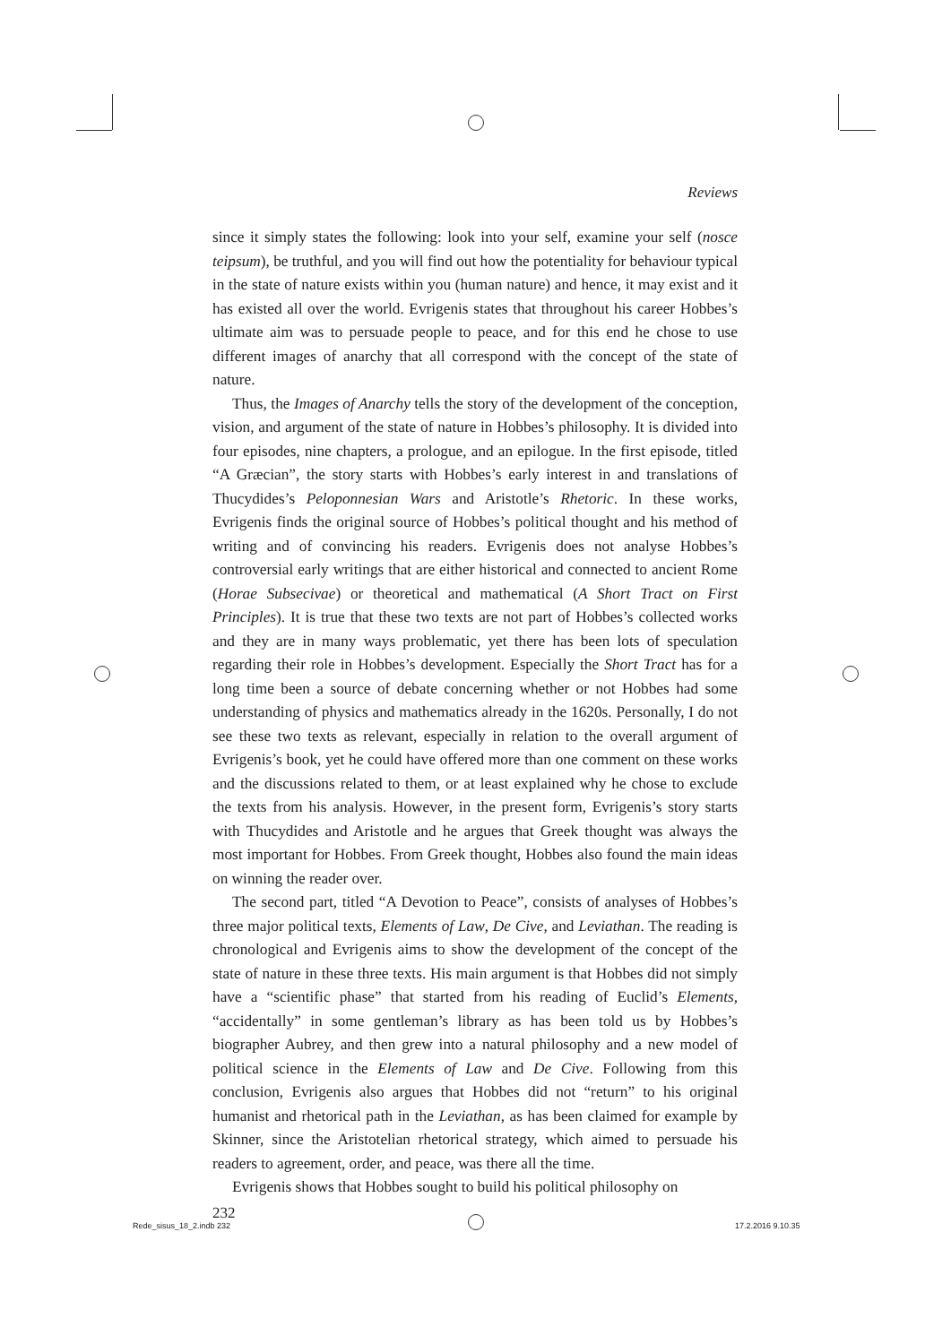Reviews
since it simply states the following: look into your self, examine your self (nosce teipsum), be truthful, and you will find out how the potentiality for behaviour typical in the state of nature exists within you (human nature) and hence, it may exist and it has existed all over the world. Evrigenis states that throughout his career Hobbes’s ultimate aim was to persuade people to peace, and for this end he chose to use different images of anarchy that all correspond with the concept of the state of nature.
Thus, the Images of Anarchy tells the story of the development of the conception, vision, and argument of the state of nature in Hobbes’s philosophy. It is divided into four episodes, nine chapters, a prologue, and an epilogue. In the first episode, titled “A Græcian”, the story starts with Hobbes’s early interest in and translations of Thucydides’s Peloponnesian Wars and Aristotle’s Rhetoric. In these works, Evrigenis finds the original source of Hobbes’s political thought and his method of writing and of convincing his readers. Evrigenis does not analyse Hobbes’s controversial early writings that are either historical and connected to ancient Rome (Horae Subsecivae) or theoretical and mathematical (A Short Tract on First Principles). It is true that these two texts are not part of Hobbes’s collected works and they are in many ways problematic, yet there has been lots of speculation regarding their role in Hobbes’s development. Especially the Short Tract has for a long time been a source of debate concerning whether or not Hobbes had some understanding of physics and mathematics already in the 1620s. Personally, I do not see these two texts as relevant, especially in relation to the overall argument of Evrigenis’s book, yet he could have offered more than one comment on these works and the discussions related to them, or at least explained why he chose to exclude the texts from his analysis. However, in the present form, Evrigenis’s story starts with Thucydides and Aristotle and he argues that Greek thought was always the most important for Hobbes. From Greek thought, Hobbes also found the main ideas on winning the reader over.
The second part, titled “A Devotion to Peace”, consists of analyses of Hobbes’s three major political texts, Elements of Law, De Cive, and Leviathan. The reading is chronological and Evrigenis aims to show the development of the concept of the state of nature in these three texts. His main argument is that Hobbes did not simply have a “scientific phase” that started from his reading of Euclid’s Elements, “accidentally” in some gentleman’s library as has been told us by Hobbes’s biographer Aubrey, and then grew into a natural philosophy and a new model of political science in the Elements of Law and De Cive. Following from this conclusion, Evrigenis also argues that Hobbes did not “return” to his original humanist and rhetorical path in the Leviathan, as has been claimed for example by Skinner, since the Aristotelian rhetorical strategy, which aimed to persuade his readers to agreement, order, and peace, was there all the time.
Evrigenis shows that Hobbes sought to build his political philosophy on
232
Rede_sisus_18_2.indb 232 17.2.2016 9.10.35